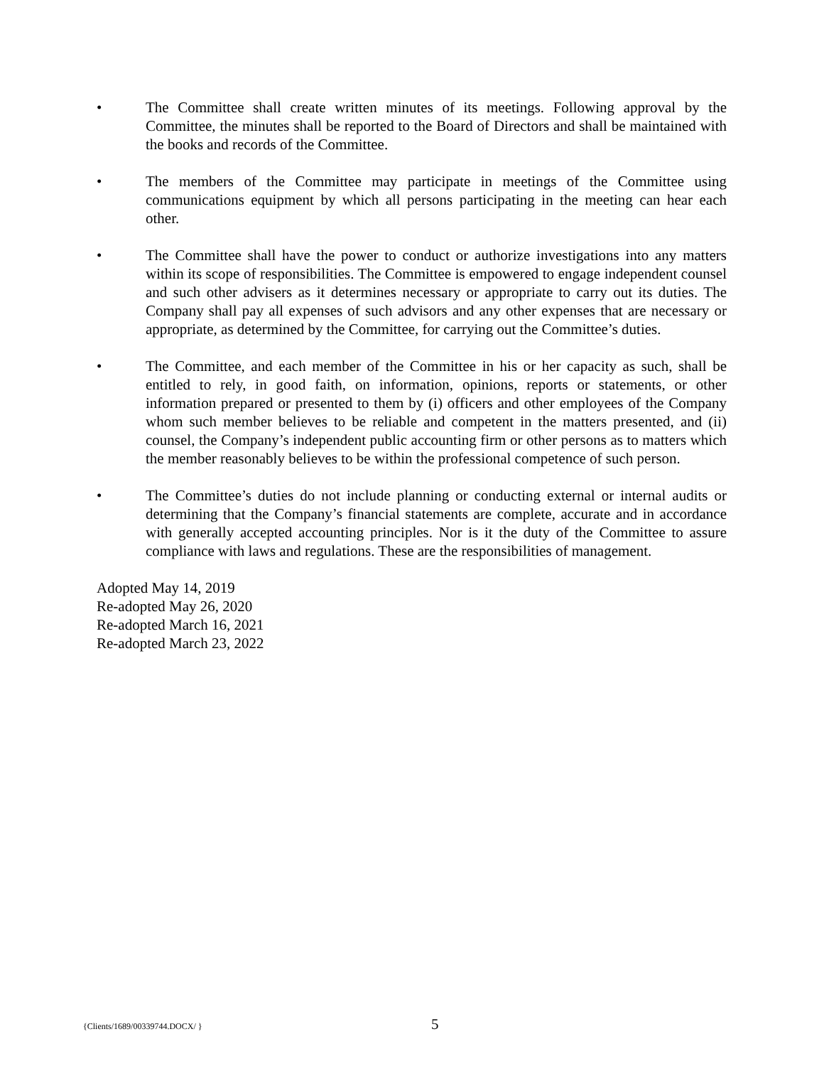• The Committee shall create written minutes of its meetings. Following approval by the Committee, the minutes shall be reported to the Board of Directors and shall be maintained with the books and records of the Committee.
• The members of the Committee may participate in meetings of the Committee using communications equipment by which all persons participating in the meeting can hear each other.
• The Committee shall have the power to conduct or authorize investigations into any matters within its scope of responsibilities. The Committee is empowered to engage independent counsel and such other advisers as it determines necessary or appropriate to carry out its duties. The Company shall pay all expenses of such advisors and any other expenses that are necessary or appropriate, as determined by the Committee, for carrying out the Committee’s duties.
• The Committee, and each member of the Committee in his or her capacity as such, shall be entitled to rely, in good faith, on information, opinions, reports or statements, or other information prepared or presented to them by (i) officers and other employees of the Company whom such member believes to be reliable and competent in the matters presented, and (ii) counsel, the Company’s independent public accounting firm or other persons as to matters which the member reasonably believes to be within the professional competence of such person.
• The Committee’s duties do not include planning or conducting external or internal audits or determining that the Company’s financial statements are complete, accurate and in accordance with generally accepted accounting principles. Nor is it the duty of the Committee to assure compliance with laws and regulations. These are the responsibilities of management.
Adopted May 14, 2019
Re-adopted May 26, 2020
Re-adopted March 16, 2021
Re-adopted March 23, 2022
{Clients/1689/00339744.DOCX/ } 5